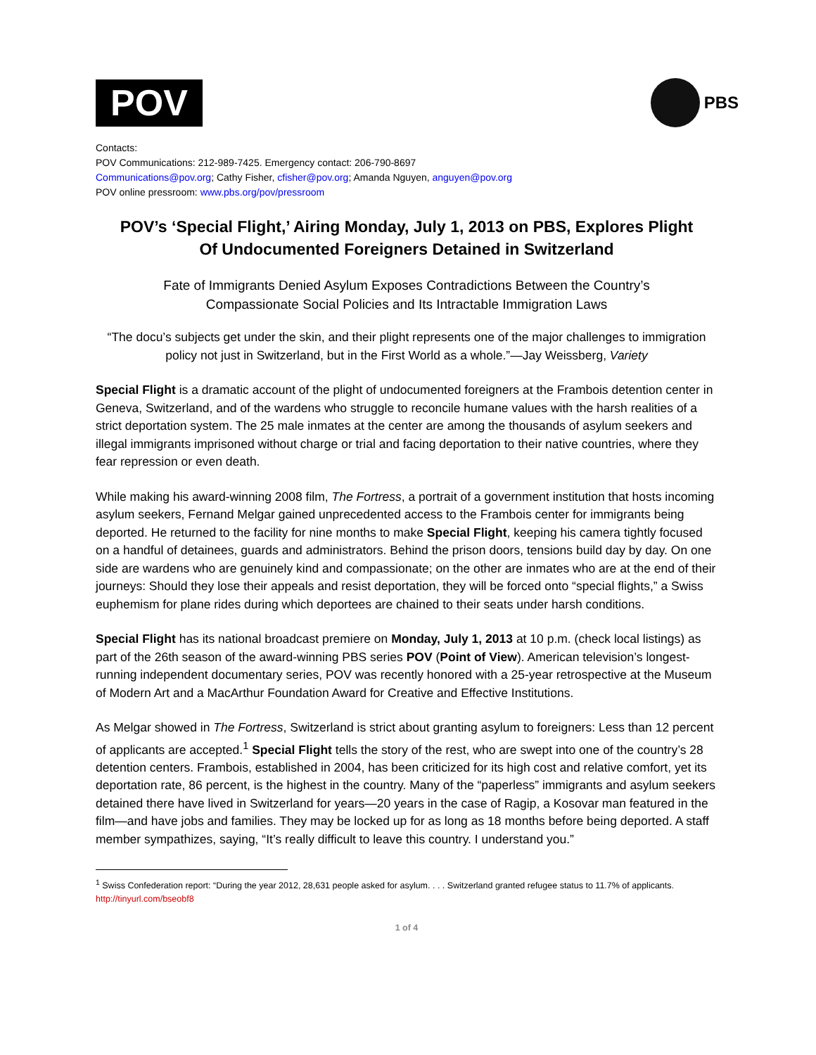POV
PBS
Contacts:
POV Communications: 212-989-7425. Emergency contact: 206-790-8697
Communications@pov.org; Cathy Fisher, cfisher@pov.org; Amanda Nguyen, anguyen@pov.org
POV online pressroom: www.pbs.org/pov/pressroom
POV’s ‘Special Flight,’ Airing Monday, July 1, 2013 on PBS, Explores Plight
Of Undocumented Foreigners Detained in Switzerland
Fate of Immigrants Denied Asylum Exposes Contradictions Between the Country’s
Compassionate Social Policies and Its Intractable Immigration Laws
“The docu’s subjects get under the skin, and their plight represents one of the major challenges to immigration policy not just in Switzerland, but in the First World as a whole.”—Jay Weissberg, Variety
Special Flight is a dramatic account of the plight of undocumented foreigners at the Frambois detention center in Geneva, Switzerland, and of the wardens who struggle to reconcile humane values with the harsh realities of a strict deportation system. The 25 male inmates at the center are among the thousands of asylum seekers and illegal immigrants imprisoned without charge or trial and facing deportation to their native countries, where they fear repression or even death.
While making his award-winning 2008 film, The Fortress, a portrait of a government institution that hosts incoming asylum seekers, Fernand Melgar gained unprecedented access to the Frambois center for immigrants being deported. He returned to the facility for nine months to make Special Flight, keeping his camera tightly focused on a handful of detainees, guards and administrators. Behind the prison doors, tensions build day by day. On one side are wardens who are genuinely kind and compassionate; on the other are inmates who are at the end of their journeys: Should they lose their appeals and resist deportation, they will be forced onto “special flights,” a Swiss euphemism for plane rides during which deportees are chained to their seats under harsh conditions.
Special Flight has its national broadcast premiere on Monday, July 1, 2013 at 10 p.m. (check local listings) as part of the 26th season of the award-winning PBS series POV (Point of View). American television’s longest-running independent documentary series, POV was recently honored with a 25-year retrospective at the Museum of Modern Art and a MacArthur Foundation Award for Creative and Effective Institutions.
As Melgar showed in The Fortress, Switzerland is strict about granting asylum to foreigners: Less than 12 percent of applicants are accepted.<sup>1</sup> Special Flight tells the story of the rest, who are swept into one of the country’s 28 detention centers. Frambois, established in 2004, has been criticized for its high cost and relative comfort, yet its deportation rate, 86 percent, is the highest in the country. Many of the “paperless” immigrants and asylum seekers detained there have lived in Switzerland for years—20 years in the case of Ragip, a Kosovar man featured in the film—and have jobs and families. They may be locked up for as long as 18 months before being deported. A staff member sympathizes, saying, “It’s really difficult to leave this country. I understand you.”
<sup>1</sup> Swiss Confederation report: “During the year 2012, 28,631 people asked for asylum. . . . Switzerland granted refugee status to 11.7% of applicants. http://tinyurl.com/bseobf8
1 of 4